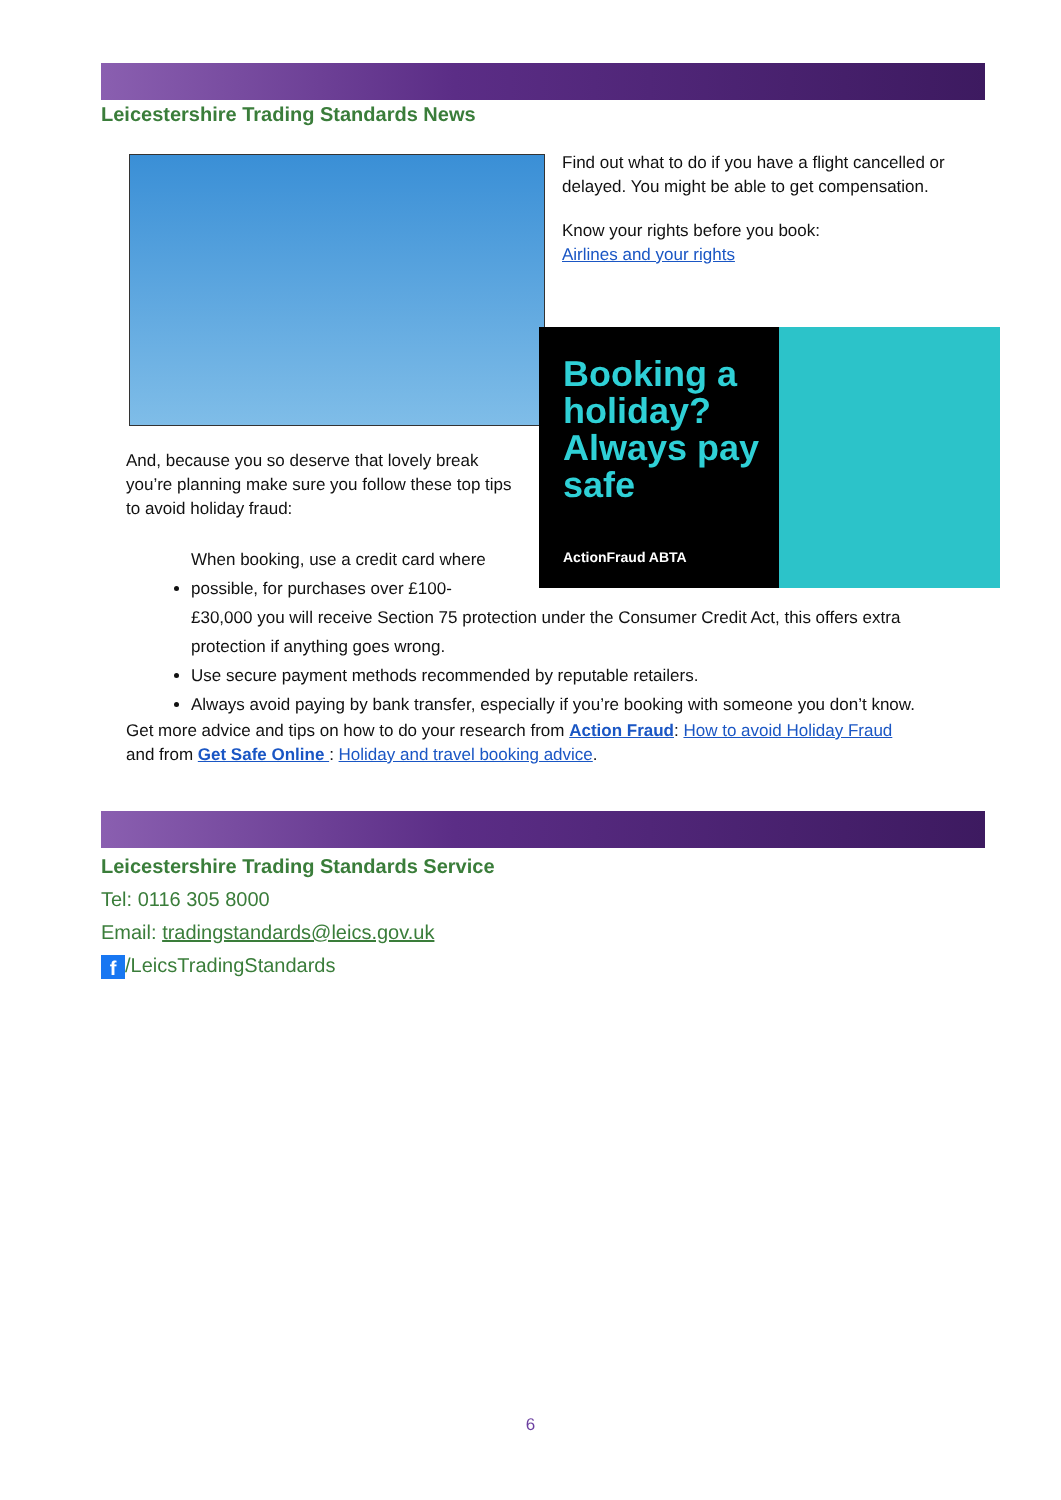Leicestershire Trading Standards News
Find out what to do if you have a flight cancelled or delayed. You might be able to get compensation.
Know your rights before you book:
Airlines and your rights
Booking a holiday? Always pay safe
ActionFraud ABTA
And, because you so deserve that lovely break you’re planning make sure you follow these top tips to avoid holiday fraud:
When booking, use a credit card where possible, for purchases over £100-
£30,000 you will receive Section 75 protection under the Consumer Credit Act, this offers extra protection if anything goes wrong.
Use secure payment methods recommended by reputable retailers.
Always avoid paying by bank transfer, especially if you’re booking with someone you don’t know.
Get more advice and tips on how to do your research from Action Fraud: How to avoid Holiday Fraud
and from Get Safe Online : Holiday and travel booking advice.
Leicestershire Trading Standards Service
Tel: 0116 305 8000
Email: tradingstandards@leics.gov.uk
f /LeicsTradingStandards
6